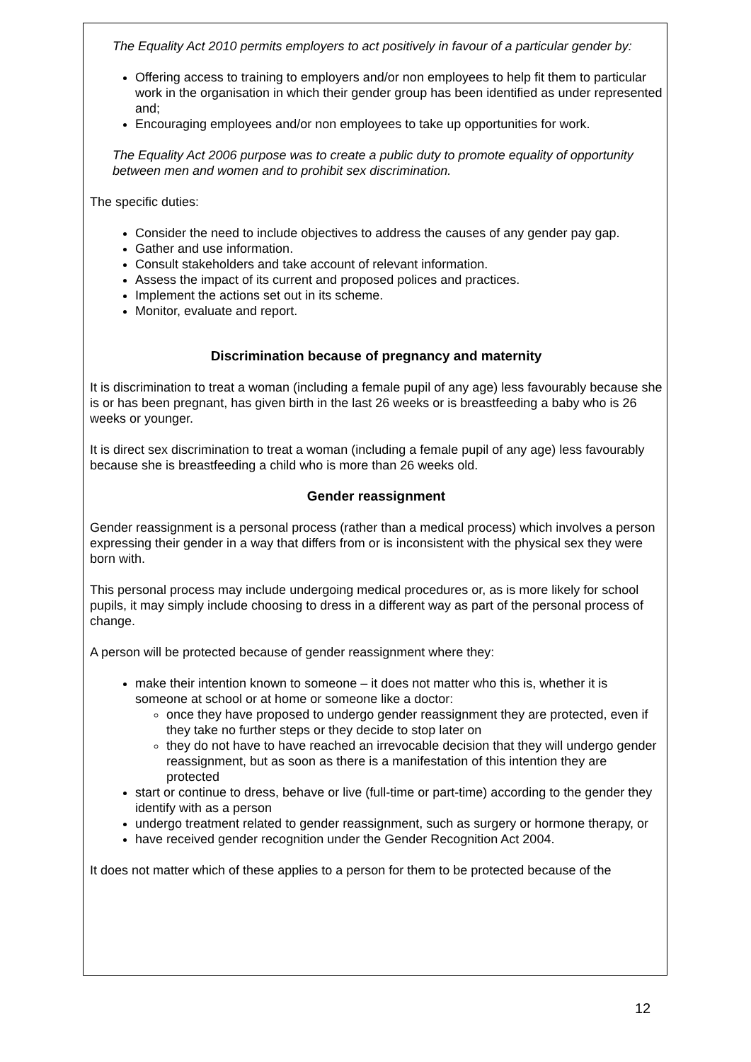The Equality Act 2010 permits employers to act positively in favour of a particular gender by:
Offering access to training to employers and/or non employees to help fit them to particular work in the organisation in which their gender group has been identified as under represented and;
Encouraging employees and/or non employees to take up opportunities for work.
The Equality Act 2006 purpose was to create a public duty to promote equality of opportunity between men and women and to prohibit sex discrimination.
The specific duties:
Consider the need to include objectives to address the causes of any gender pay gap.
Gather and use information.
Consult stakeholders and take account of relevant information.
Assess the impact of its current and proposed polices and practices.
Implement the actions set out in its scheme.
Monitor, evaluate and report.
Discrimination because of pregnancy and maternity
It is discrimination to treat a woman (including a female pupil of any age) less favourably because she is or has been pregnant, has given birth in the last 26 weeks or is breastfeeding a baby who is 26 weeks or younger.
It is direct sex discrimination to treat a woman (including a female pupil of any age) less favourably because she is breastfeeding a child who is more than 26 weeks old.
Gender reassignment
Gender reassignment is a personal process (rather than a medical process) which involves a person expressing their gender in a way that differs from or is inconsistent with the physical sex they were born with.
This personal process may include undergoing medical procedures or, as is more likely for school pupils, it may simply include choosing to dress in a different way as part of the personal process of change.
A person will be protected because of gender reassignment where they:
make their intention known to someone – it does not matter who this is, whether it is someone at school or at home or someone like a doctor:
once they have proposed to undergo gender reassignment they are protected, even if they take no further steps or they decide to stop later on
they do not have to have reached an irrevocable decision that they will undergo gender reassignment, but as soon as there is a manifestation of this intention they are protected
start or continue to dress, behave or live (full-time or part-time) according to the gender they identify with as a person
undergo treatment related to gender reassignment, such as surgery or hormone therapy, or
have received gender recognition under the Gender Recognition Act 2004.
It does not matter which of these applies to a person for them to be protected because of the
12